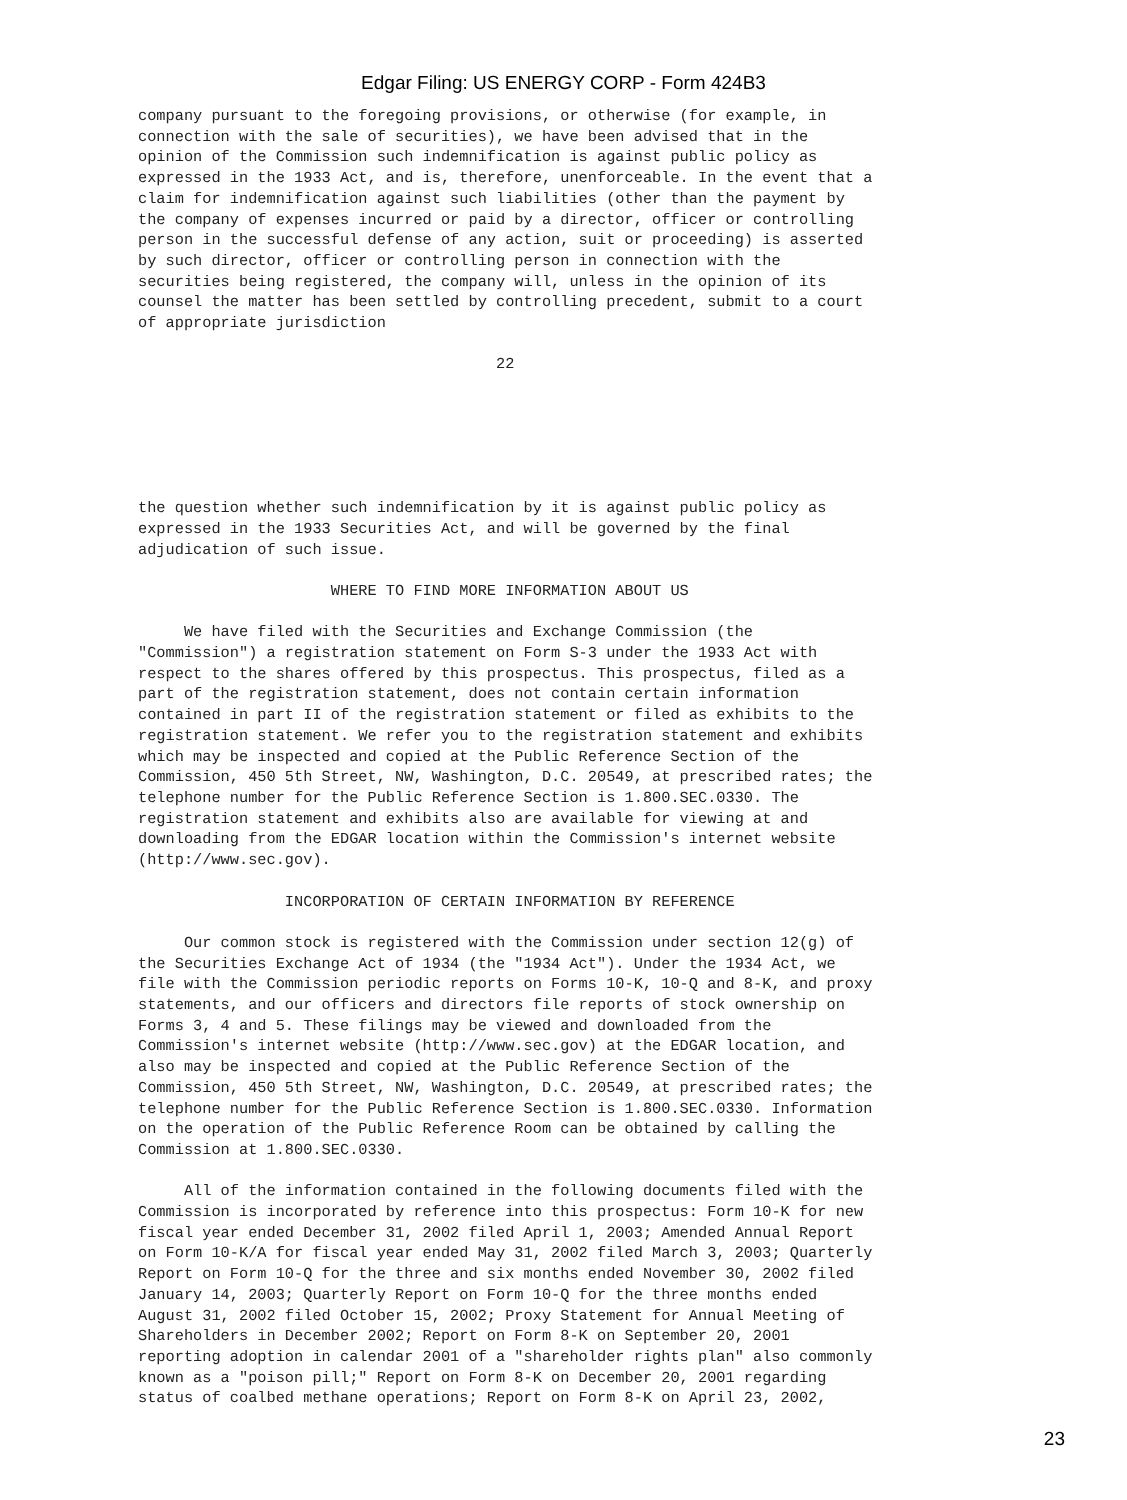Edgar Filing: US ENERGY CORP - Form 424B3
company pursuant to the foregoing provisions, or otherwise (for example, in
connection with the sale of securities), we have been advised that in the
opinion of the Commission such indemnification is against public policy as
expressed in the 1933 Act, and is, therefore, unenforceable. In the event that a
claim for indemnification against such liabilities (other than the payment by
the company of expenses incurred or paid by a director, officer or controlling
person in the successful defense of any action, suit or proceeding) is asserted
by such director, officer or controlling person in connection with the
securities being registered, the company will, unless in the opinion of its
counsel the matter has been settled by controlling precedent, submit to a court
of appropriate jurisdiction

                                       22
the question whether such indemnification by it is against public policy as
expressed in the 1933 Securities Act, and will be governed by the final
adjudication of such issue.

                     WHERE TO FIND MORE INFORMATION ABOUT US

     We have filed with the Securities and Exchange Commission (the
"Commission") a registration statement on Form S-3 under the 1933 Act with
respect to the shares offered by this prospectus. This prospectus, filed as a
part of the registration statement, does not contain certain information
contained in part II of the registration statement or filed as exhibits to the
registration statement. We refer you to the registration statement and exhibits
which may be inspected and copied at the Public Reference Section of the
Commission, 450 5th Street, NW, Washington, D.C. 20549, at prescribed rates; the
telephone number for the Public Reference Section is 1.800.SEC.0330. The
registration statement and exhibits also are available for viewing at and
downloading from the EDGAR location within the Commission's internet website
(http://www.sec.gov).

                INCORPORATION OF CERTAIN INFORMATION BY REFERENCE

     Our common stock is registered with the Commission under section 12(g) of
the Securities Exchange Act of 1934 (the "1934 Act"). Under the 1934 Act, we
file with the Commission periodic reports on Forms 10-K, 10-Q and 8-K, and proxy
statements, and our officers and directors file reports of stock ownership on
Forms 3, 4 and 5. These filings may be viewed and downloaded from the
Commission's internet website (http://www.sec.gov) at the EDGAR location, and
also may be inspected and copied at the Public Reference Section of the
Commission, 450 5th Street, NW, Washington, D.C. 20549, at prescribed rates; the
telephone number for the Public Reference Section is 1.800.SEC.0330. Information
on the operation of the Public Reference Room can be obtained by calling the
Commission at 1.800.SEC.0330.

     All of the information contained in the following documents filed with the
Commission is incorporated by reference into this prospectus: Form 10-K for new
fiscal year ended December 31, 2002 filed April 1, 2003; Amended Annual Report
on Form 10-K/A for fiscal year ended May 31, 2002 filed March 3, 2003; Quarterly
Report on Form 10-Q for the three and six months ended November 30, 2002 filed
January 14, 2003; Quarterly Report on Form 10-Q for the three months ended
August 31, 2002 filed October 15, 2002; Proxy Statement for Annual Meeting of
Shareholders in December 2002; Report on Form 8-K on September 20, 2001
reporting adoption in calendar 2001 of a "shareholder rights plan" also commonly
known as a "poison pill;" Report on Form 8-K on December 20, 2001 regarding
status of coalbed methane operations; Report on Form 8-K on April 23, 2002,
23